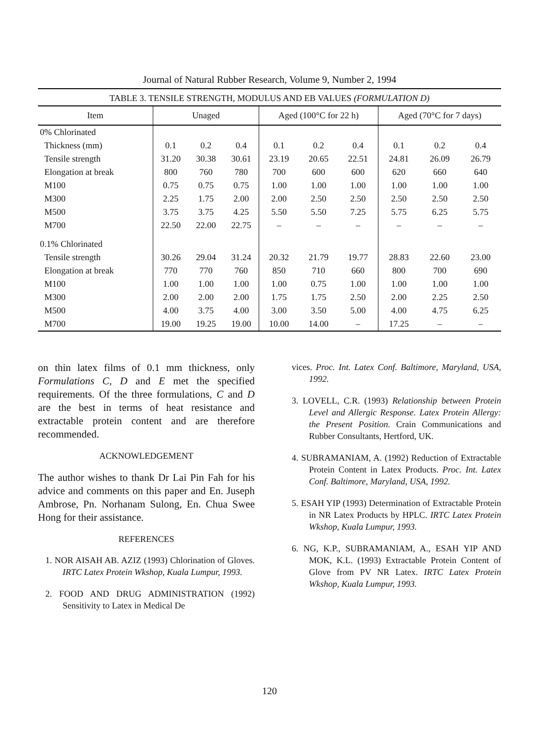Journal of Natural Rubber Research, Volume 9, Number 2, 1994
TABLE 3. TENSILE STRENGTH, MODULUS AND EB VALUES (FORMULATION D)
| Item | Unaged | | | Aged (100°C for 22 h) | | | Aged (70°C for 7 days) | | |
| --- | --- | --- | --- | --- | --- | --- | --- | --- | --- |
| 0% Chlorinated | | | | | | | | | |
| Thickness (mm) | 0.1 | 0.2 | 0.4 | 0.1 | 0.2 | 0.4 | 0.1 | 0.2 | 0.4 |
| Tensile strength | 31.20 | 30.38 | 30.61 | 23.19 | 20.65 | 22.51 | 24.81 | 26.09 | 26.79 |
| Elongation at break | 800 | 760 | 780 | 700 | 600 | 600 | 620 | 660 | 640 |
| M100 | 0.75 | 0.75 | 0.75 | 1.00 | 1.00 | 1.00 | 1.00 | 1.00 | 1.00 |
| M300 | 2.25 | 1.75 | 2.00 | 2.00 | 2.50 | 2.50 | 2.50 | 2.50 | 2.50 |
| M500 | 3.75 | 3.75 | 4.25 | 5.50 | 5.50 | 7.25 | 5.75 | 6.25 | 5.75 |
| M700 | 22.50 | 22.00 | 22.75 | – | – | – | – | – | – |
| 0.1% Chlorinated | | | | | | | | | |
| Tensile strength | 30.26 | 29.04 | 31.24 | 20.32 | 21.79 | 19.77 | 28.83 | 22.60 | 23.00 |
| Elongation at break | 770 | 770 | 760 | 850 | 710 | 660 | 800 | 700 | 690 |
| M100 | 1.00 | 1.00 | 1.00 | 1.00 | 0.75 | 1.00 | 1.00 | 1.00 | 1.00 |
| M300 | 2.00 | 2.00 | 2.00 | 1.75 | 1.75 | 2.50 | 2.00 | 2.25 | 2.50 |
| M500 | 4.00 | 3.75 | 4.00 | 3.00 | 3.50 | 5.00 | 4.00 | 4.75 | 6.25 |
| M700 | 19.00 | 19.25 | 19.00 | 10.00 | 14.00 | – | 17.25 | – | – |
on thin latex films of 0.1 mm thickness, only Formulations C, D and E met the specified requirements. Of the three formulations, C and D are the best in terms of heat resistance and extractable protein content and are therefore recommended.
ACKNOWLEDGEMENT
The author wishes to thank Dr Lai Pin Fah for his advice and comments on this paper and En. Juseph Ambrose, Pn. Norhanam Sulong, En. Chua Swee Hong for their assistance.
REFERENCES
1. NOR AISAH AB. AZIZ (1993) Chlorination of Gloves. IRTC Latex Protein Wkshop, Kuala Lumpur, 1993.
2. FOOD AND DRUG ADMINISTRATION (1992) Sensitivity to Latex in Medical De
vices. Proc. Int. Latex Conf. Baltimore, Maryland, USA, 1992.
3. LOVELL, C.R. (1993) Relationship between Protein Level and Allergic Response. Latex Protein Allergy: the Present Position. Crain Communications and Rubber Consultants, Hertford, UK.
4. SUBRAMANIAM, A. (1992) Reduction of Extractable Protein Content in Latex Products. Proc. Int. Latex Conf. Baltimore, Maryland, USA, 1992.
5. ESAH YIP (1993) Determination of Extractable Protein in NR Latex Products by HPLC. IRTC Latex Protein Wkshop, Kuala Lumpur, 1993.
6. NG, K.P., SUBRAMANIAM, A., ESAH YIP AND MOK, K.L. (1993) Extractable Protein Content of Glove from PV NR Latex. IRTC Latex Protein Wkshop, Kuala Lumpur, 1993.
120